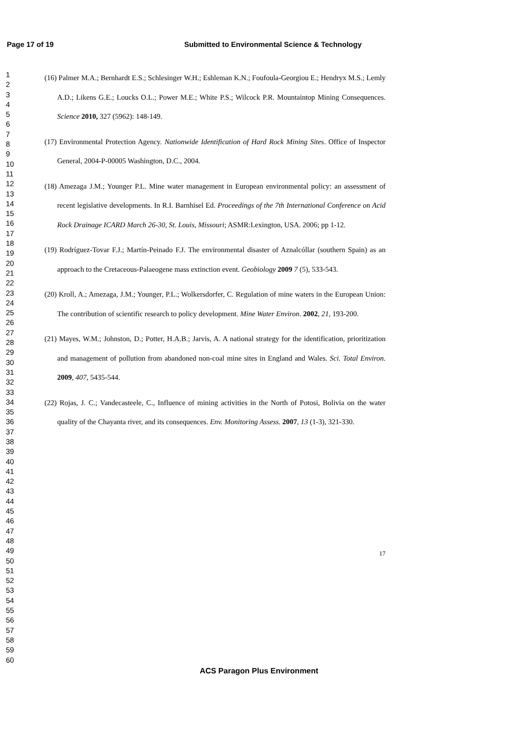Page 17 of 19 Submitted to Environmental Science & Technology
1
2
3
4
5
6
7
8
9
10
11
12
13
14
15
16
17
18
19
20
21
22
23
24
25
26
27
28
29
30
31
32
33
34
35
36
37
38
39
40
41
42
43
44
45
46
47
48
49
50
51
52
53
54
55
56
57
58
59
60
(16) Palmer M.A.; Bernhardt E.S.; Schlesinger W.H.; Eshleman K.N.; Foufoula-Georgiou E.; Hendryx M.S.; Lemly A.D.; Likens G.E.; Loucks O.L.; Power M.E.; White P.S.; Wilcock P.R. Mountaintop Mining Consequences. Science 2010, 327 (5962): 148-149.
(17) Environmental Protection Agency. Nationwide Identification of Hard Rock Mining Sites. Office of Inspector General, 2004-P-00005 Washington, D.C., 2004.
(18) Amezaga J.M.; Younger P.L. Mine water management in European environmental policy: an assessment of recent legislative developments. In R.I. Barnhisel Ed. Proceedings of the 7th International Conference on Acid Rock Drainage ICARD March 26-30, St. Louis, Missouri; ASMR:Lexington, USA. 2006; pp 1-12.
(19) Rodríguez-Tovar F.J.; Martín-Peinado F.J. The environmental disaster of Aznalcóllar (southern Spain) as an approach to the Cretaceous-Palaeogene mass extinction event. Geobiology 2009 7 (5), 533-543.
(20) Kroll, A.; Amezaga, J.M.; Younger, P.L.; Wolkersdorfer, C. Regulation of mine waters in the European Union: The contribution of scientific research to policy development. Mine Water Environ. 2002, 21, 193-200.
(21) Mayes, W.M.; Johnston, D.; Potter, H.A.B.; Jarvis, A. A national strategy for the identification, prioritization and management of pollution from abandoned non-coal mine sites in England and Wales. Sci. Total Environ. 2009, 407, 5435-544.
(22) Rojas, J. C.; Vandecasteele, C., Influence of mining activities in the North of Potosi, Bolivia on the water quality of the Chayanta river, and its consequences. Env. Monitoring Assess. 2007, 13 (1-3), 321-330.
17
ACS Paragon Plus Environment